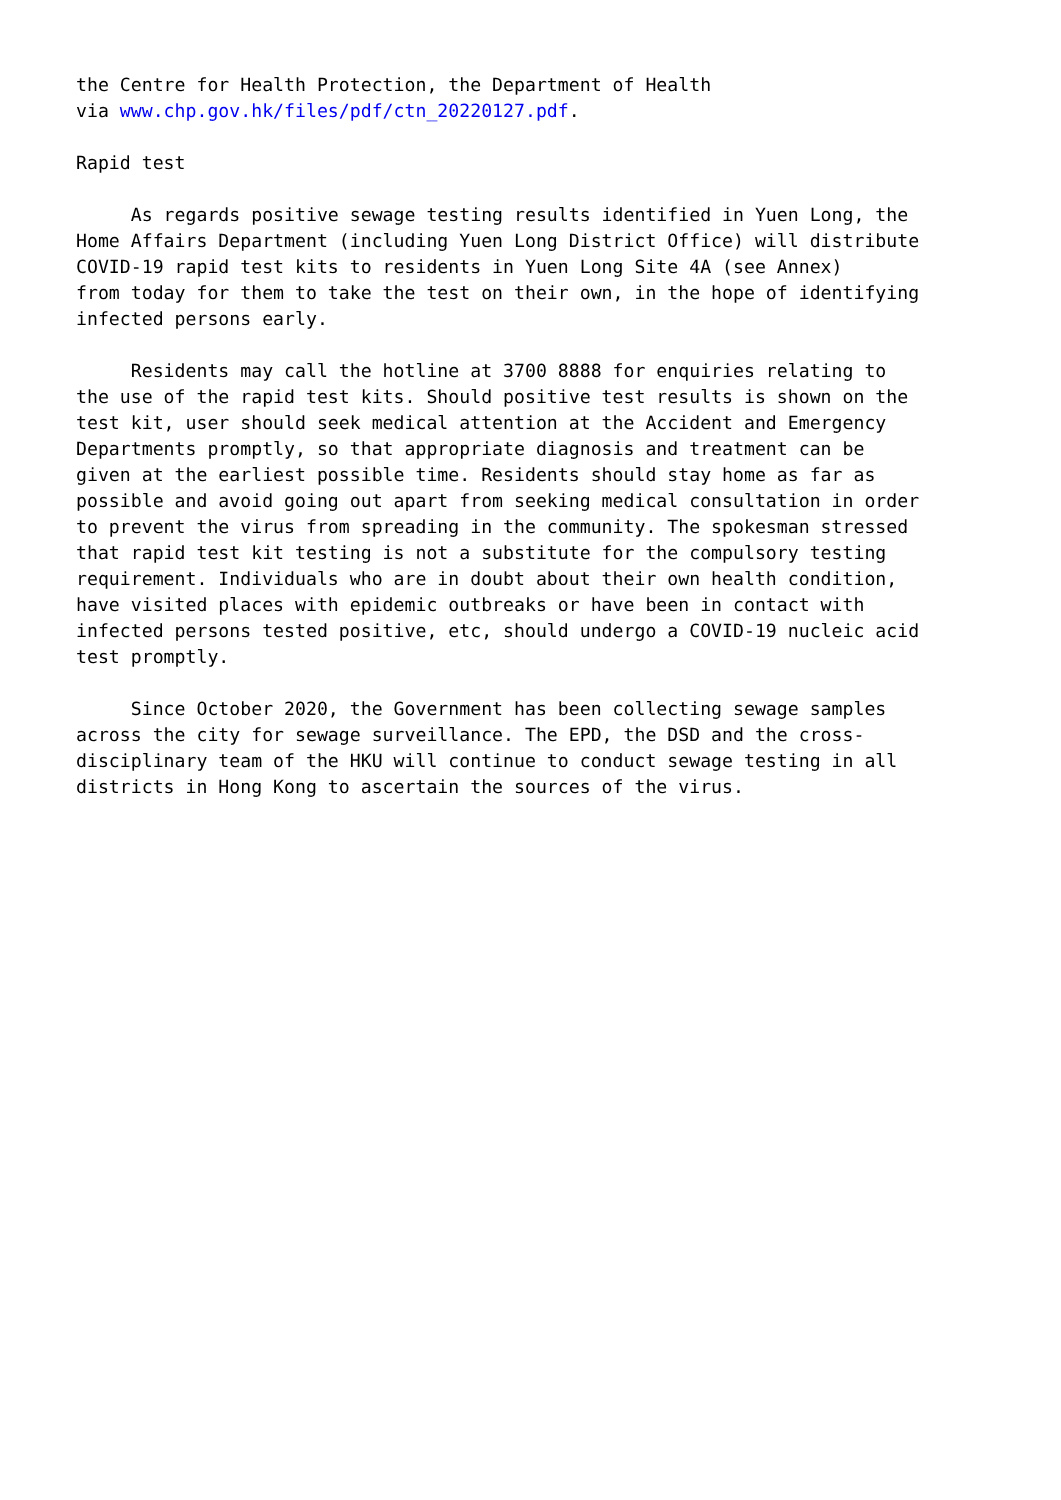the Centre for Health Protection, the Department of Health via www.chp.gov.hk/files/pdf/ctn_20220127.pdf. Rapid test As regards positive sewage testing results identified in Yuen Long, the Home Affairs Department (including Yuen Long District Office) will distribute COVID-19 rapid test kits to residents in Yuen Long Site 4A (see Annex) from today for them to take the test on their own, in the hope of identifying infected persons early. Residents may call the hotline at 3700 8888 for enquiries relating to the use of the rapid test kits. Should positive test results is shown on the test kit, user should seek medical attention at the Accident and Emergency Departments promptly, so that appropriate diagnosis and treatment can be given at the earliest possible time. Residents should stay home as far as possible and avoid going out apart from seeking medical consultation in order to prevent the virus from spreading in the community. The spokesman stressed that rapid test kit testing is not a substitute for the compulsory testing requirement. Individuals who are in doubt about their own health condition, have visited places with epidemic outbreaks or have been in contact with infected persons tested positive, etc, should undergo a COVID-19 nucleic acid test promptly. Since October 2020, the Government has been collecting sewage samples across the city for sewage surveillance. The EPD, the DSD and the cross- disciplinary team of the HKU will continue to conduct sewage testing in all districts in Hong Kong to ascertain the sources of the virus.